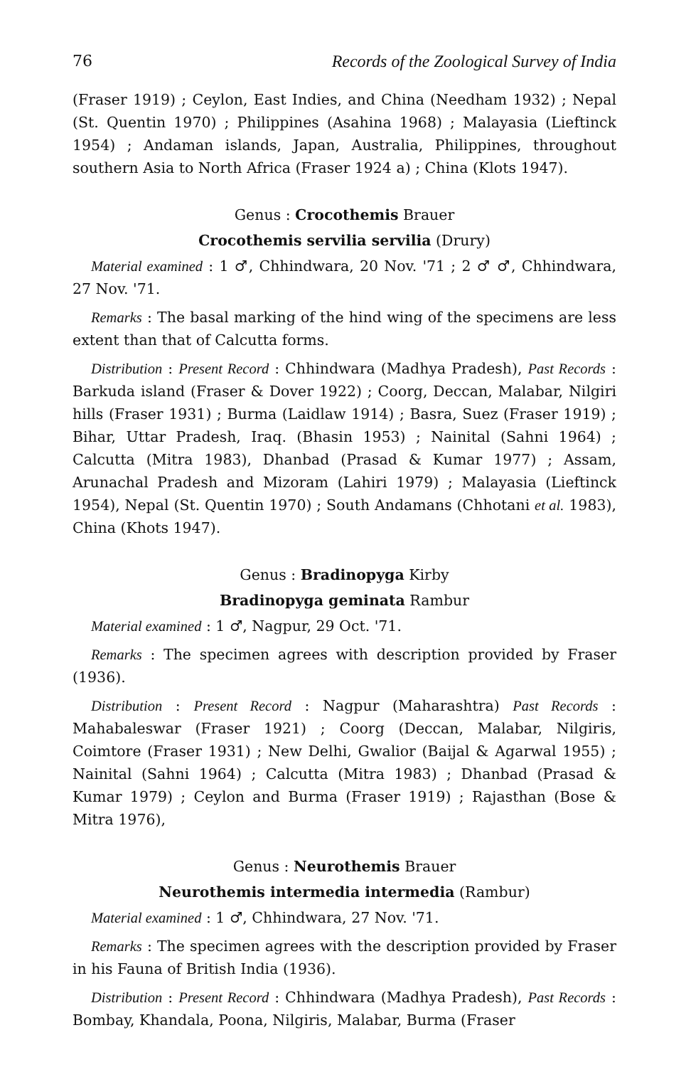76 Records of the Zoological Survey of India
(Fraser 1919) ; Ceylon, East Indies, and China (Needham 1932) ; Nepal (St. Quentin 1970) ; Philippines (Asahina 1968) ; Malayasia (Lieftinck 1954) ; Andaman islands, Japan, Australia, Philippines, throughout southern Asia to North Africa (Fraser 1924 a) ; China (Klots 1947).
Genus : Crocothemis Brauer
Crocothemis servilia servilia (Drury)
Material examined : 1 ♂, Chhindwara, 20 Nov. '71 ; 2 ♂ ♂, Chhindwara, 27 Nov. '71.
Remarks : The basal marking of the hind wing of the specimens are less extent than that of Calcutta forms.
Distribution : Present Record : Chhindwara (Madhya Pradesh), Past Records : Barkuda island (Fraser & Dover 1922) ; Coorg, Deccan, Malabar, Nilgiri hills (Fraser 1931) ; Burma (Laidlaw 1914) ; Basra, Suez (Fraser 1919) ; Bihar, Uttar Pradesh, Iraq. (Bhasin 1953) ; Nainital (Sahni 1964) ; Calcutta (Mitra 1983), Dhanbad (Prasad & Kumar 1977) ; Assam, Arunachal Pradesh and Mizoram (Lahiri 1979) ; Malayasia (Lieftinck 1954), Nepal (St. Quentin 1970) ; South Andamans (Chhotani et al. 1983), China (Khots 1947).
Genus : Bradinopyga Kirby
Bradinopyga geminata Rambur
Material examined : 1 ♂, Nagpur, 29 Oct. '71.
Remarks : The specimen agrees with description provided by Fraser (1936).
Distribution : Present Record : Nagpur (Maharashtra) Past Records : Mahabaleswar (Fraser 1921) ; Coorg (Deccan, Malabar, Nilgiris, Coimtore (Fraser 1931) ; New Delhi, Gwalior (Baijal & Agarwal 1955) ; Nainital (Sahni 1964) ; Calcutta (Mitra 1983) ; Dhanbad (Prasad & Kumar 1979) ; Ceylon and Burma (Fraser 1919) ; Rajasthan (Bose & Mitra 1976),
Genus : Neurothemis Brauer
Neurothemis intermedia intermedia (Rambur)
Material examined : 1 ♂, Chhindwara, 27 Nov. '71.
Remarks : The specimen agrees with the description provided by Fraser in his Fauna of British India (1936).
Distribution : Present Record : Chhindwara (Madhya Pradesh), Past Records : Bombay, Khandala, Poona, Nilgiris, Malabar, Burma (Fraser